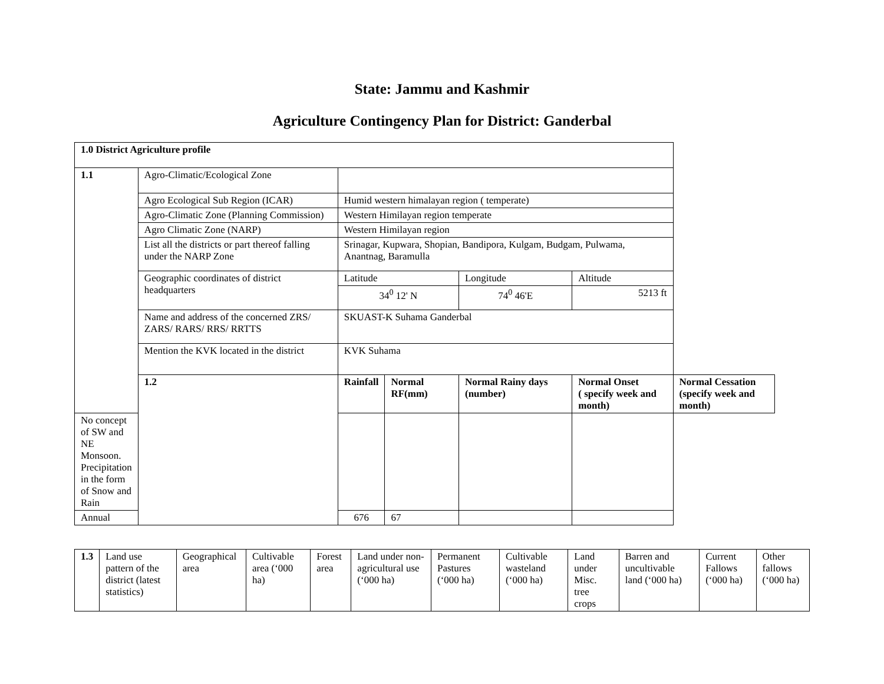State: Jammu and Kashmir
Agriculture Contingency Plan for District: Ganderbal
| 1.0 District Agriculture profile | | | | | | | |
| 1.1 | Agro-Climatic/Ecological Zone | | | | | | |
| | Agro Ecological Sub Region (ICAR) | Humid western himalayan region ( temperate) | | | | | |
| | Agro-Climatic Zone (Planning Commission) | Western Himilayan region temperate | | | | | |
| | Agro Climatic Zone (NARP) | Western Himilayan region | | | | | |
| | List all the districts or part thereof falling under the NARP Zone | Srinagar, Kupwara, Shopian, Bandipora, Kulgam, Budgam, Pulwama, Anantnag, Baramulla | | | | | |
| | Geographic coordinates of district headquarters | Latitude | | Longitude | | Altitude | |
| | | 34<sup>0</sup> 12' N | | 74<sup>0</sup> 46'E | | 5213 ft | |
| | Name and address of the concerned ZRS/ ZARS/ RARS/ RRS/ RRTTS | SKUAST-K Suhama Ganderbal | | | | | |
| | Mention the KVK located in the district | KVK Suhama | | | | | |
| | 1.2 | Rainfall | Normal RF(mm) | Normal Rainy days (number) | Normal Onset ( specify week and month) | | Normal Cessation (specify week and month) |
| No concept of SW and NE Monsoon. Precipitation in the form of Snow and Rain | | | | | | | |
| Annual | | 676 | 67 | | | | |
| 1.3 | Land use pattern of the district (latest statistics) | Geographical area | Cultivable area (‘000 ha) | Forest area | Land under non-agricultural use (‘000 ha) | Permanent Pastures (‘000 ha) | Cultivable wasteland (‘000 ha) | Land under Misc. tree crops | Barren and uncultivable land (‘000 ha) | Current Fallows (‘000 ha) | Other fallows (‘000 ha) |